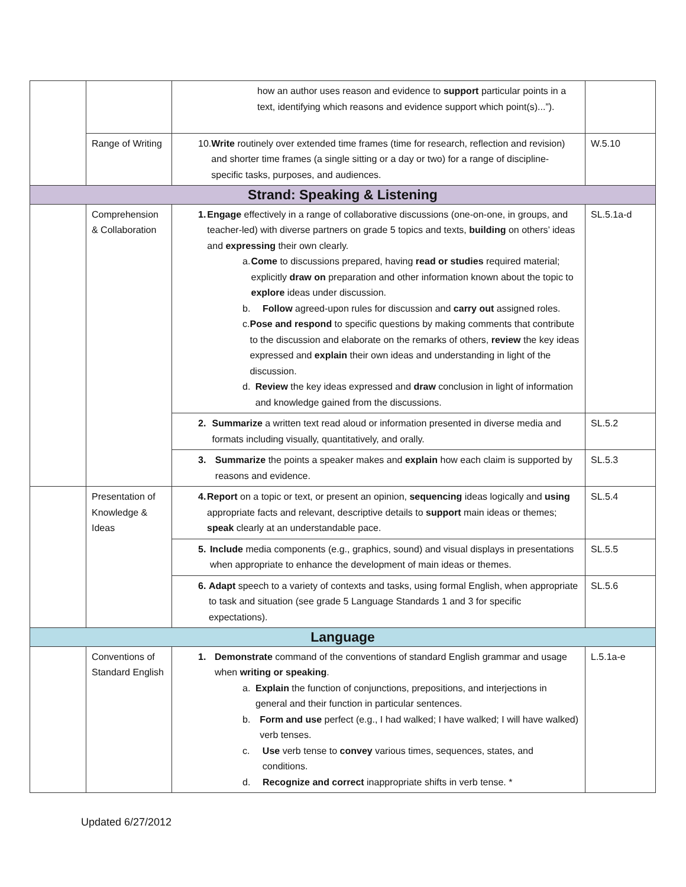| | | how an author uses reason and evidence to support particular points in a text, identifying which reasons and evidence support which point(s)...”). | |
| | Range of Writing | 10. Write routinely over extended time frames (time for research, reflection and revision) and shorter time frames (a single sitting or a day or two) for a range of discipline-specific tasks, purposes, and audiences. | W.5.10 |
| Strand: Speaking & Listening | | | |
| | Comprehension & Collaboration | 1. Engage effectively in a range of collaborative discussions (one-on-one, in groups, and teacher-led) with diverse partners on grade 5 topics and texts, building on others’ ideas and expressing their own clearly. a. Come to discussions prepared, having read or studies required material; explicitly draw on preparation and other information known about the topic to explore ideas under discussion. b. Follow agreed-upon rules for discussion and carry out assigned roles. c. Pose and respond to specific questions by making comments that contribute to the discussion and elaborate on the remarks of others, review the key ideas expressed and explain their own ideas and understanding in light of the discussion. d. Review the key ideas expressed and draw conclusion in light of information and knowledge gained from the discussions. | SL.5.1a-d |
| | | 2. Summarize a written text read aloud or information presented in diverse media and formats including visually, quantitatively, and orally. | SL.5.2 |
| | | 3. Summarize the points a speaker makes and explain how each claim is supported by reasons and evidence. | SL.5.3 |
| | Presentation of Knowledge & Ideas | 4. Report on a topic or text, or present an opinion, sequencing ideas logically and using appropriate facts and relevant, descriptive details to support main ideas or themes; speak clearly at an understandable pace. | SL.5.4 |
| | | 5. Include media components (e.g., graphics, sound) and visual displays in presentations when appropriate to enhance the development of main ideas or themes. | SL.5.5 |
| | | 6. Adapt speech to a variety of contexts and tasks, using formal English, when appropriate to task and situation (see grade 5 Language Standards 1 and 3 for specific expectations). | SL.5.6 |
| Language | | | |
| | Conventions of Standard English | 1. Demonstrate command of the conventions of standard English grammar and usage when writing or speaking . a. Explain the function of conjunctions, prepositions, and interjections in general and their function in particular sentences. b. Form and use perfect (e.g., I had walked; I have walked; I will have walked) verb tenses. c. Use verb tense to convey various times, sequences, states, and conditions. d. Recognize and correct inappropriate shifts in verb tense. * | L.5.1a-e |
Updated 6/27/2012